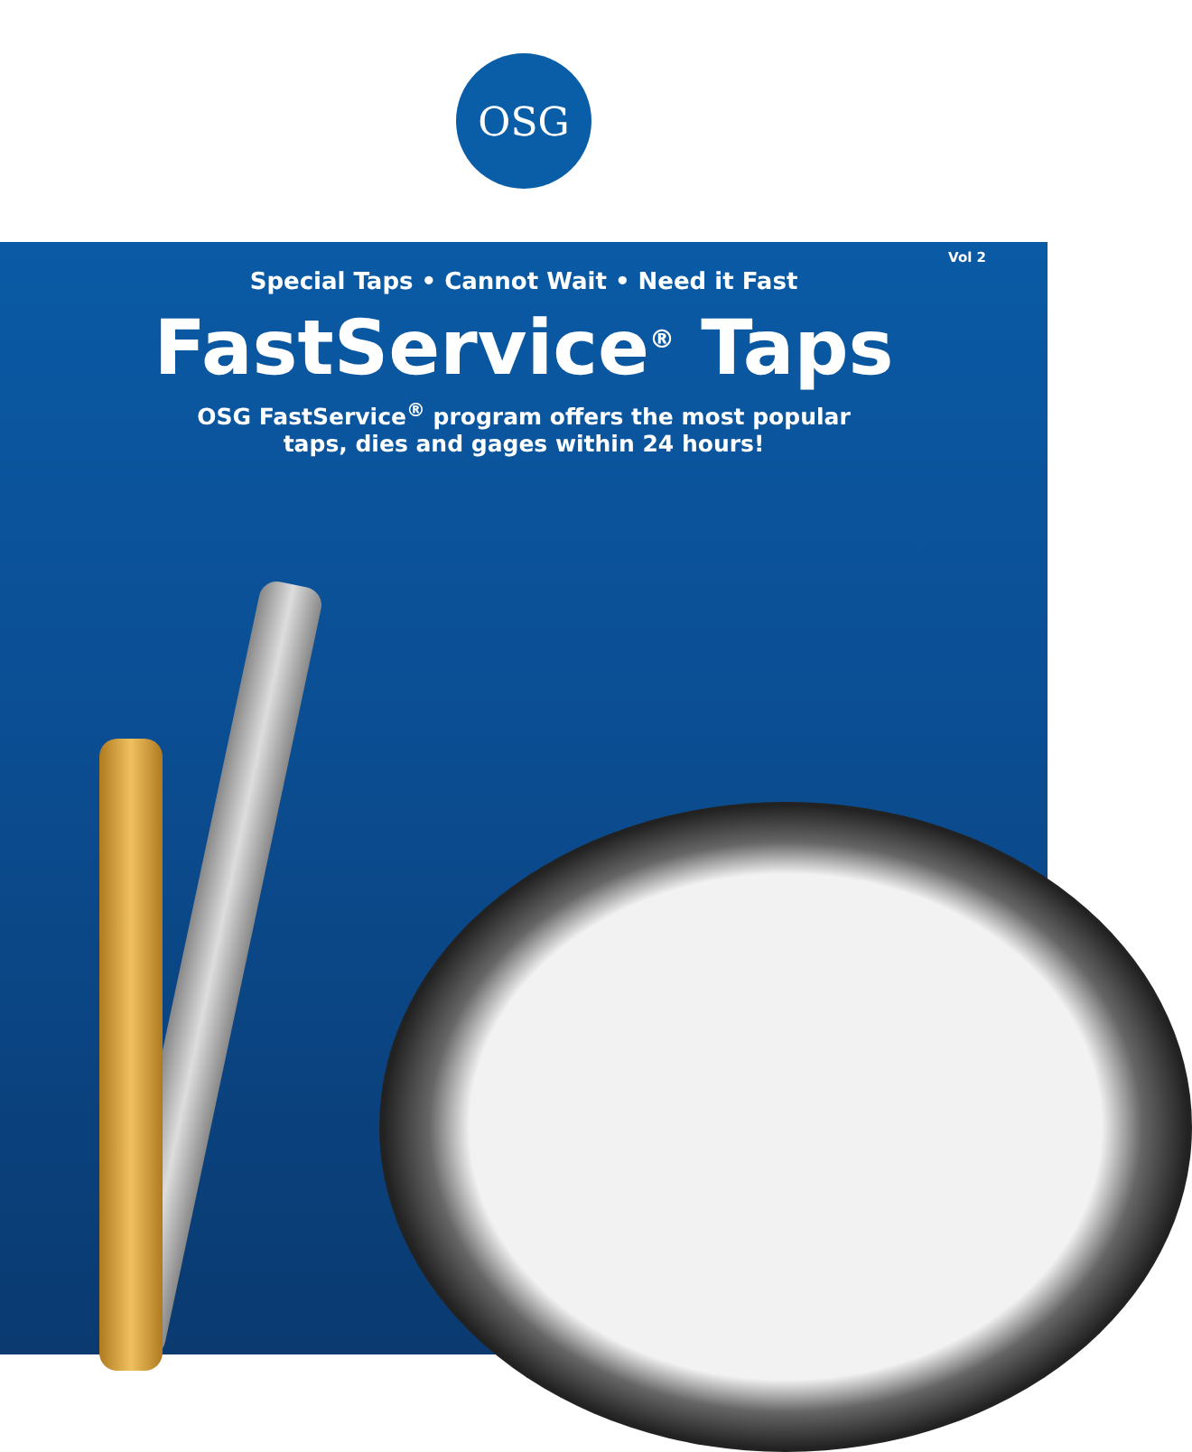OSG
Vol 2
Special Taps • Cannot Wait • Need it Fast
FastService<sup>®</sup> Taps
OSG FastService<sup>®</sup> program offers the most popular
taps, dies and gages within 24 hours!